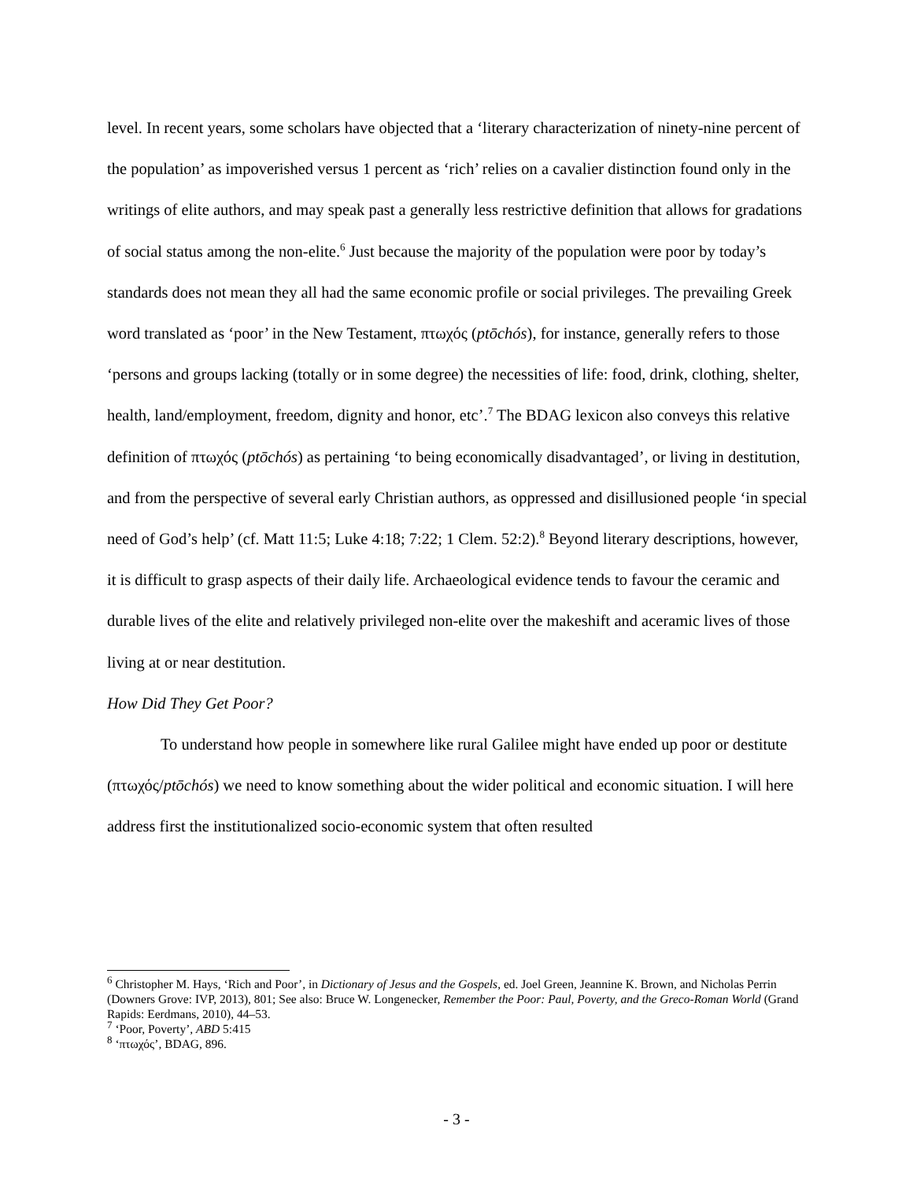level. In recent years, some scholars have objected that a ‘literary characterization of ninety-nine percent of the population’ as impoverished versus 1 percent as ‘rich’ relies on a cavalier distinction found only in the writings of elite authors, and may speak past a generally less restrictive definition that allows for gradations of social status among the non-elite.<sup>6</sup> Just because the majority of the population were poor by today’s standards does not mean they all had the same economic profile or social privileges. The prevailing Greek word translated as ‘poor’ in the New Testament, πτωχός (ptōchós), for instance, generally refers to those ‘persons and groups lacking (totally or in some degree) the necessities of life: food, drink, clothing, shelter, health, land/employment, freedom, dignity and honor, etc’.<sup>7</sup> The BDAG lexicon also conveys this relative definition of πτωχός (ptōchós) as pertaining ‘to being economically disadvantaged’, or living in destitution, and from the perspective of several early Christian authors, as oppressed and disillusioned people ‘in special need of God’s help’ (cf. Matt 11:5; Luke 4:18; 7:22; 1 Clem. 52:2).<sup>8</sup> Beyond literary descriptions, however, it is difficult to grasp aspects of their daily life. Archaeological evidence tends to favour the ceramic and durable lives of the elite and relatively privileged non-elite over the makeshift and aceramic lives of those living at or near destitution.
How Did They Get Poor?
To understand how people in somewhere like rural Galilee might have ended up poor or destitute (πτωχός/ptōchós) we need to know something about the wider political and economic situation. I will here address first the institutionalized socio-economic system that often resulted
<sup>6</sup> Christopher M. Hays, ‘Rich and Poor’, in Dictionary of Jesus and the Gospels, ed. Joel Green, Jeannine K. Brown, and Nicholas Perrin (Downers Grove: IVP, 2013), 801; See also: Bruce W. Longenecker, Remember the Poor: Paul, Poverty, and the Greco-Roman World (Grand Rapids: Eerdmans, 2010), 44–53.
<sup>7</sup> ‘Poor, Poverty’, ABD 5:415
<sup>8</sup> ‘πτωχός’, BDAG, 896.
- 3 -